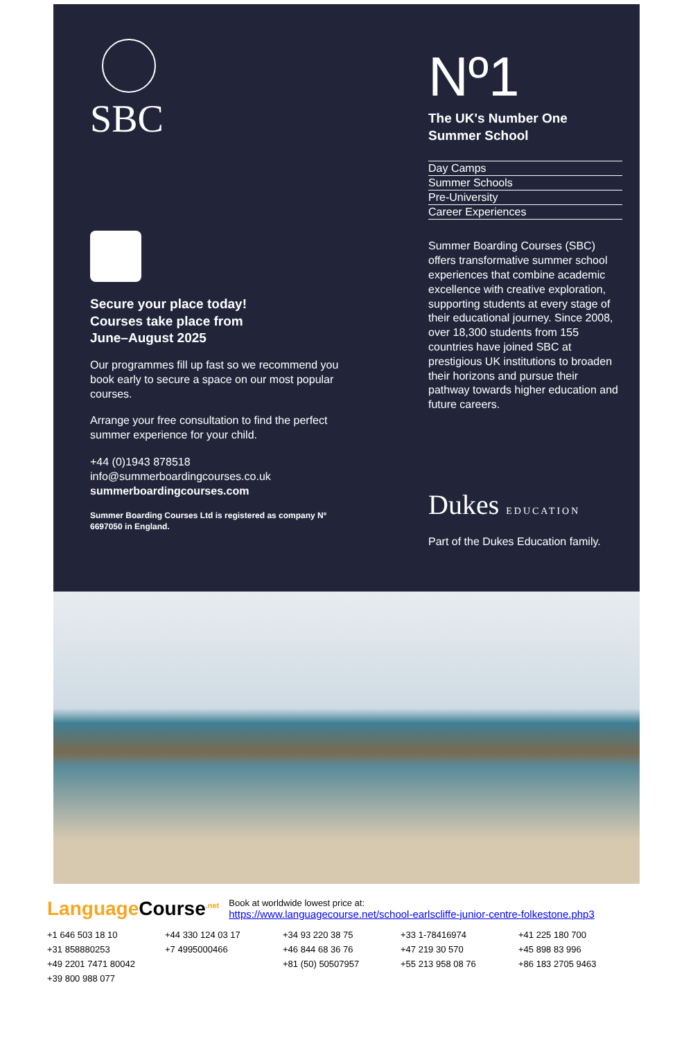SBC
Secure your place today!
Courses take place from
June–August 2025
Our programmes fill up fast so we recommend you book early to secure a space on our most popular courses.
Arrange your free consultation to find the perfect summer experience for your child.
+44 (0)1943 878518
info@summerboardingcourses.co.uk
summerboardingcourses.com
Summer Boarding Courses Ltd is registered as company Nº 6697050 in England.
Nº1
The UK's Number One Summer School
Day Camps
Summer Schools
Pre-University
Career Experiences
Summer Boarding Courses (SBC) offers transformative summer school experiences that combine academic excellence with creative exploration, supporting students at every stage of their educational journey. Since 2008, over 18,300 students from 155 countries have joined SBC at prestigious UK institutions to broaden their horizons and pursue their pathway towards higher education and future careers.
Dukes EDUCATION
Part of the Dukes Education family.
LanguageCourse<sup>.net</sup>
Book at worldwide lowest price at:
https://www.languagecourse.net/school-earlscliffe-junior-centre-folkestone.php3
+1 646 503 18 10
+44 330 124 03 17
+34 93 220 38 75
+33 1-78416974
+41 225 180 700
+31 858880253
+7 4995000466
+46 844 68 36 76
+47 219 30 570
+45 898 83 996
+49 2201 7471 80042
+81 (50) 50507957
+55 213 958 08 76
+86 183 2705 9463
+39 800 988 077